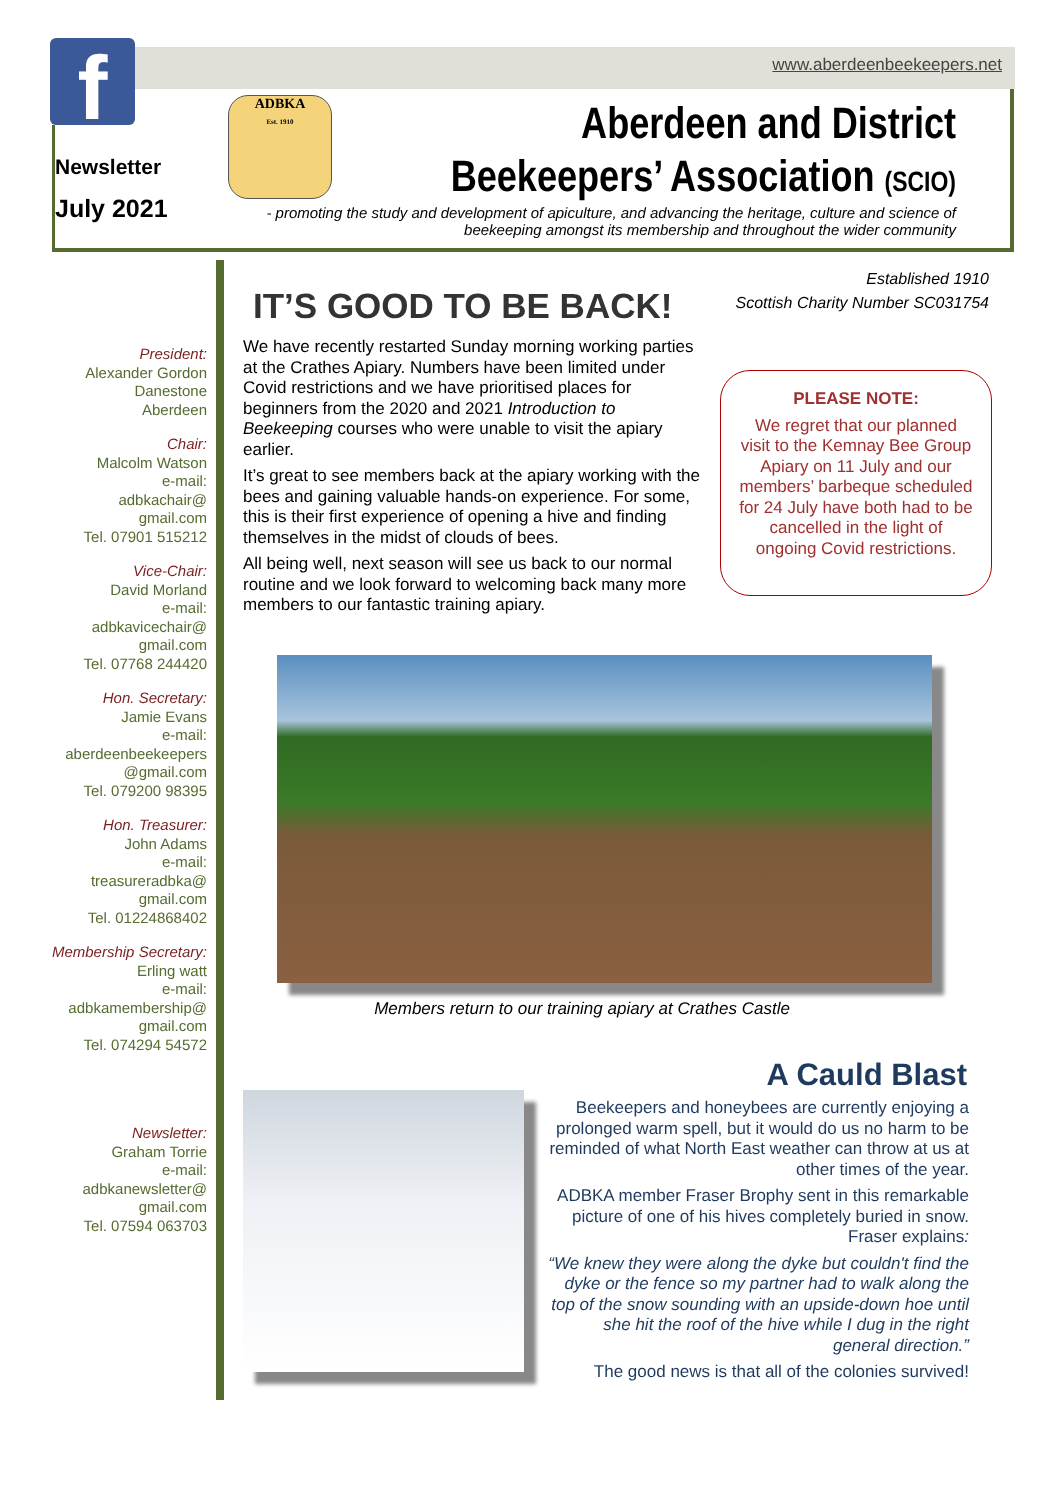f www.aberdeenbeekeepers.net
Newsletter
July 2021
ADBKA
Est. 1910
Aberdeen and District
Beekeepers’ Association (SCIO)
- promoting the study and development of apiculture, and advancing the heritage, culture and science of beekeeping amongst its membership and throughout the wider community
President:
Alexander Gordon
Danestone
Aberdeen
Chair:
Malcolm Watson
e-mail:
adbkachair@
gmail.com
Tel. 07901 515212
Vice-Chair:
David Morland
e-mail:
adbkavicechair@
gmail.com
Tel. 07768 244420
Hon. Secretary:
Jamie Evans
e-mail:
aberdeenbeekeepers
@gmail.com
Tel. 079200 98395
Hon. Treasurer:
John Adams
e-mail:
treasureradbka@
gmail.com
Tel. 01224868402
Membership Secretary:
Erling watt
e-mail:
adbkamembership@
gmail.com
Tel. 074294 54572
Newsletter:
Graham Torrie
e-mail:
adbkanewsletter@
gmail.com
Tel. 07594 063703
Established 1910
Scottish Charity Number SC031754
IT’S GOOD TO BE BACK!
We have recently restarted Sunday morning working parties at the Crathes Apiary. Numbers have been limited under Covid restrictions and we have prioritised places for beginners from the 2020 and 2021 Introduction to Beekeeping courses who were unable to visit the apiary earlier.
It’s great to see members back at the apiary working with the bees and gaining valuable hands-on experience. For some, this is their first experience of opening a hive and finding themselves in the midst of clouds of bees.
All being well, next season will see us back to our normal routine and we look forward to welcoming back many more members to our fantastic training apiary.
PLEASE NOTE:
We regret that our planned visit to the Kemnay Bee Group Apiary on 11 July and our members’ barbeque scheduled for 24 July have both had to be cancelled in the light of ongoing Covid restrictions.
Members return to our training apiary at Crathes Castle
A Cauld Blast
Beekeepers and honeybees are currently enjoying a prolonged warm spell, but it would do us no harm to be reminded of what North East weather can throw at us at other times of the year.
ADBKA member Fraser Brophy sent in this remarkable picture of one of his hives completely buried in snow. Fraser explains:
“We knew they were along the dyke but couldn't find the dyke or the fence so my partner had to walk along the top of the snow sounding with an upside-down hoe until she hit the roof of the hive while I dug in the right general direction.”
The good news is that all of the colonies survived!